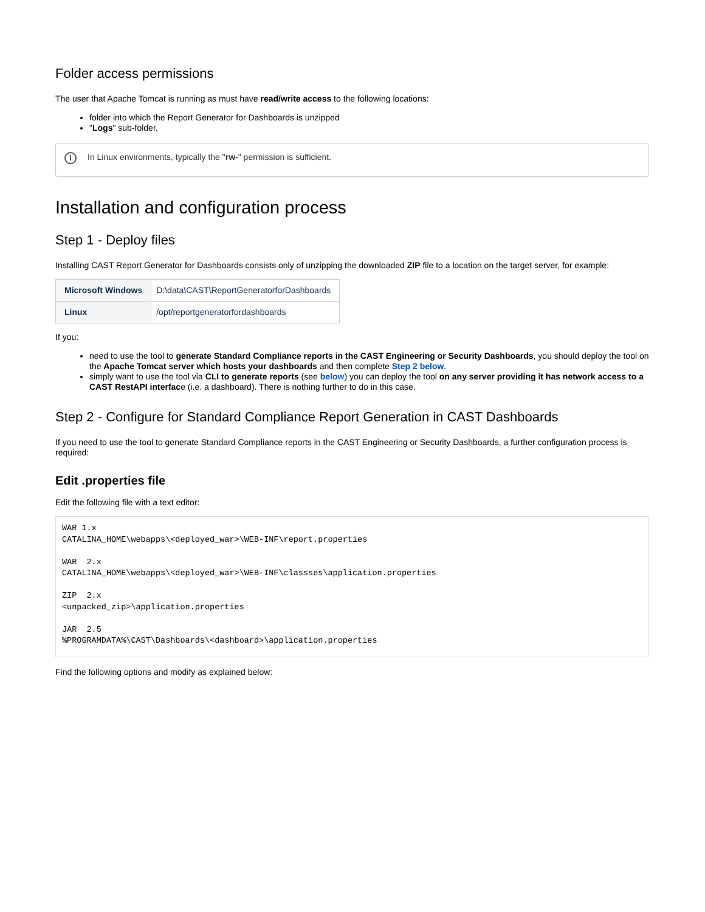Folder access permissions
The user that Apache Tomcat is running as must have read/write access to the following locations:
folder into which the Report Generator for Dashboards is unzipped
"Logs" sub-folder.
i In Linux environments, typically the "rw-" permission is sufficient.
Installation and configuration process
Step 1 - Deploy files
Installing CAST Report Generator for Dashboards consists only of unzipping the downloaded ZIP file to a location on the target server, for example:
| Microsoft Windows | D:\data\CAST\ReportGeneratorforDashboards |
| Linux | /opt/reportgeneratorfordashboards |
If you:
need to use the tool to generate Standard Compliance reports in the CAST Engineering or Security Dashboards, you should deploy the tool on the Apache Tomcat server which hosts your dashboards and then complete Step 2 below.
simply want to use the tool via CLI to generate reports (see below) you can deploy the tool on any server providing it has network access to a CAST RestAPI interface (i.e. a dashboard). There is nothing further to do in this case.
Step 2 - Configure for Standard Compliance Report Generation in CAST Dashboards
If you need to use the tool to generate Standard Compliance reports in the CAST Engineering or Security Dashboards, a further configuration process is required:
Edit .properties file
Edit the following file with a text editor:
WAR 1.x
CATALINA_HOME\webapps\<deployed_war>\WEB-INF\report.properties

WAR  2.x
CATALINA_HOME\webapps\<deployed_war>\WEB-INF\classses\application.properties

ZIP  2.x
<unpacked_zip>\application.properties

JAR  2.5
%PROGRAMDATA%\CAST\Dashboards\<dashboard>\application.properties
Find the following options and modify as explained below: